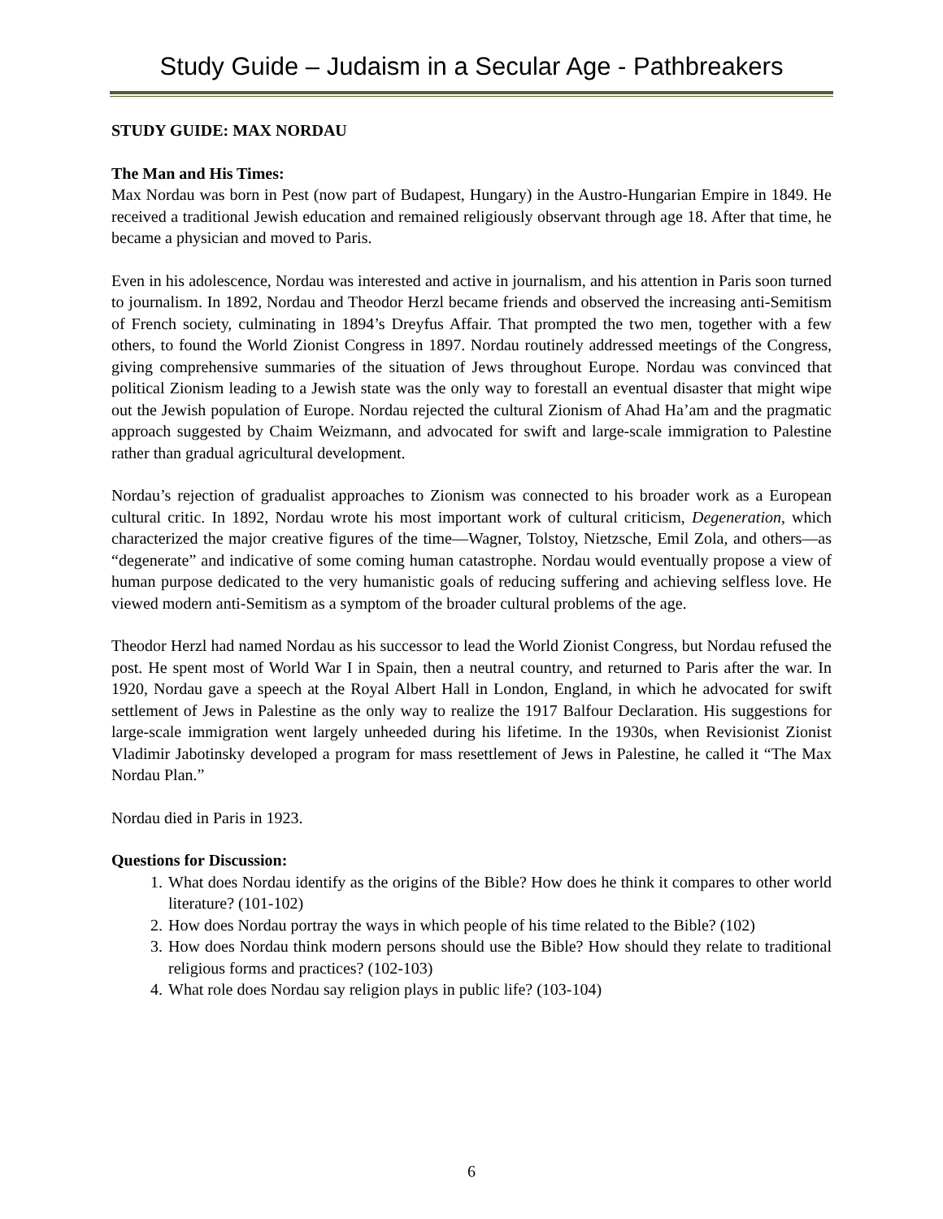Study Guide – Judaism in a Secular Age - Pathbreakers
STUDY GUIDE: MAX NORDAU
The Man and His Times:
Max Nordau was born in Pest (now part of Budapest, Hungary) in the Austro-Hungarian Empire in 1849. He received a traditional Jewish education and remained religiously observant through age 18. After that time, he became a physician and moved to Paris.
Even in his adolescence, Nordau was interested and active in journalism, and his attention in Paris soon turned to journalism. In 1892, Nordau and Theodor Herzl became friends and observed the increasing anti-Semitism of French society, culminating in 1894’s Dreyfus Affair. That prompted the two men, together with a few others, to found the World Zionist Congress in 1897. Nordau routinely addressed meetings of the Congress, giving comprehensive summaries of the situation of Jews throughout Europe. Nordau was convinced that political Zionism leading to a Jewish state was the only way to forestall an eventual disaster that might wipe out the Jewish population of Europe. Nordau rejected the cultural Zionism of Ahad Ha’am and the pragmatic approach suggested by Chaim Weizmann, and advocated for swift and large-scale immigration to Palestine rather than gradual agricultural development.
Nordau’s rejection of gradualist approaches to Zionism was connected to his broader work as a European cultural critic. In 1892, Nordau wrote his most important work of cultural criticism, Degeneration, which characterized the major creative figures of the time—Wagner, Tolstoy, Nietzsche, Emil Zola, and others—as “degenerate” and indicative of some coming human catastrophe. Nordau would eventually propose a view of human purpose dedicated to the very humanistic goals of reducing suffering and achieving selfless love. He viewed modern anti-Semitism as a symptom of the broader cultural problems of the age.
Theodor Herzl had named Nordau as his successor to lead the World Zionist Congress, but Nordau refused the post. He spent most of World War I in Spain, then a neutral country, and returned to Paris after the war. In 1920, Nordau gave a speech at the Royal Albert Hall in London, England, in which he advocated for swift settlement of Jews in Palestine as the only way to realize the 1917 Balfour Declaration. His suggestions for large-scale immigration went largely unheeded during his lifetime. In the 1930s, when Revisionist Zionist Vladimir Jabotinsky developed a program for mass resettlement of Jews in Palestine, he called it “The Max Nordau Plan.”
Nordau died in Paris in 1923.
Questions for Discussion:
1. What does Nordau identify as the origins of the Bible? How does he think it compares to other world literature? (101-102)
2. How does Nordau portray the ways in which people of his time related to the Bible? (102)
3. How does Nordau think modern persons should use the Bible? How should they relate to traditional religious forms and practices? (102-103)
4. What role does Nordau say religion plays in public life? (103-104)
6